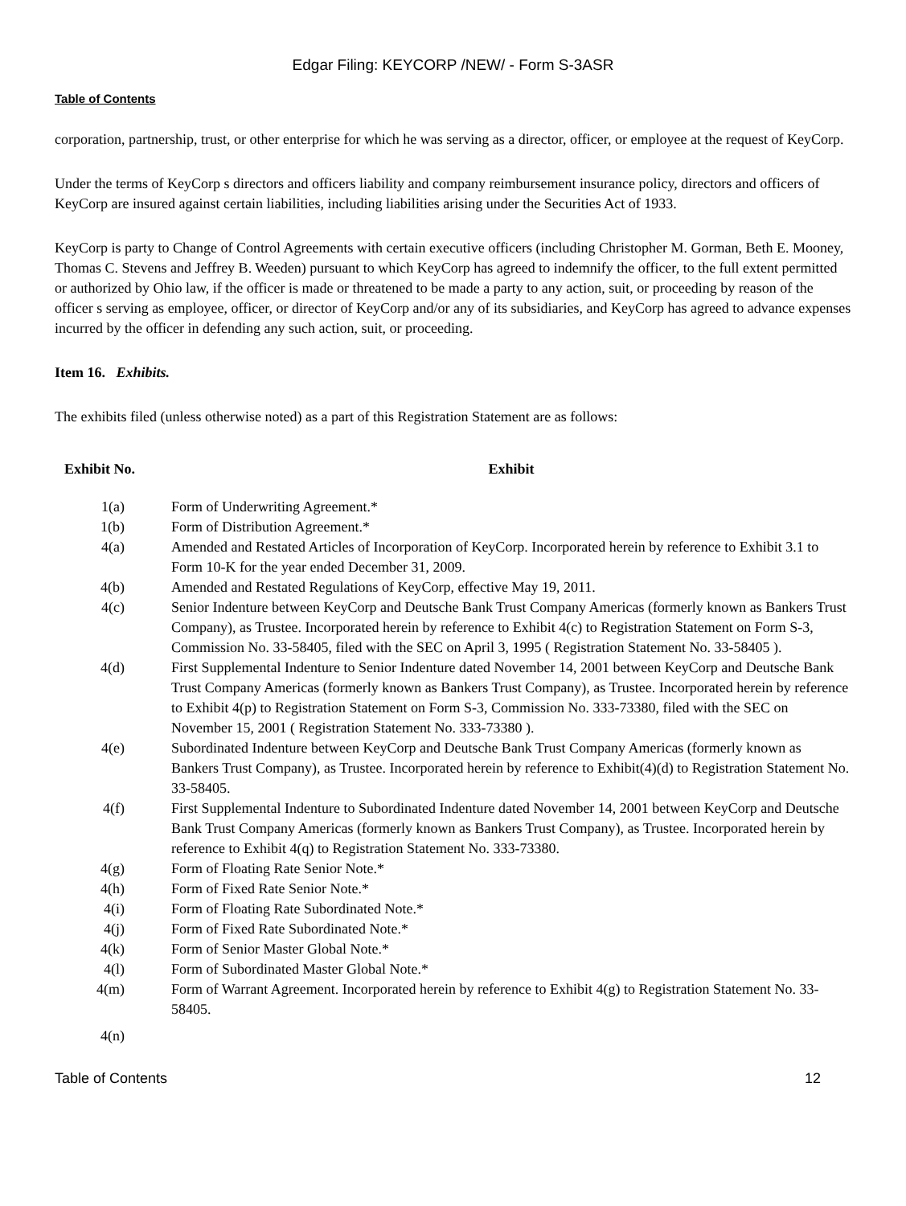Edgar Filing: KEYCORP /NEW/ - Form S-3ASR
Table of Contents
corporation, partnership, trust, or other enterprise for which he was serving as a director, officer, or employee at the request of KeyCorp.
Under the terms of KeyCorp s directors and officers liability and company reimbursement insurance policy, directors and officers of KeyCorp are insured against certain liabilities, including liabilities arising under the Securities Act of 1933.
KeyCorp is party to Change of Control Agreements with certain executive officers (including Christopher M. Gorman, Beth E. Mooney, Thomas C. Stevens and Jeffrey B. Weeden) pursuant to which KeyCorp has agreed to indemnify the officer, to the full extent permitted or authorized by Ohio law, if the officer is made or threatened to be made a party to any action, suit, or proceeding by reason of the officer s serving as employee, officer, or director of KeyCorp and/or any of its subsidiaries, and KeyCorp has agreed to advance expenses incurred by the officer in defending any such action, suit, or proceeding.
Item 16. Exhibits.
The exhibits filed (unless otherwise noted) as a part of this Registration Statement are as follows:
| Exhibit No. | Exhibit |
| --- | --- |
| 1(a) | Form of Underwriting Agreement.* |
| 1(b) | Form of Distribution Agreement.* |
| 4(a) | Amended and Restated Articles of Incorporation of KeyCorp. Incorporated herein by reference to Exhibit 3.1 to Form 10-K for the year ended December 31, 2009. |
| 4(b) | Amended and Restated Regulations of KeyCorp, effective May 19, 2011. |
| 4(c) | Senior Indenture between KeyCorp and Deutsche Bank Trust Company Americas (formerly known as Bankers Trust Company), as Trustee. Incorporated herein by reference to Exhibit 4(c) to Registration Statement on Form S-3, Commission No. 33-58405, filed with the SEC on April 3, 1995 ( Registration Statement No. 33-58405 ). |
| 4(d) | First Supplemental Indenture to Senior Indenture dated November 14, 2001 between KeyCorp and Deutsche Bank Trust Company Americas (formerly known as Bankers Trust Company), as Trustee. Incorporated herein by reference to Exhibit 4(p) to Registration Statement on Form S-3, Commission No. 333-73380, filed with the SEC on November 15, 2001 ( Registration Statement No. 333-73380 ). |
| 4(e) | Subordinated Indenture between KeyCorp and Deutsche Bank Trust Company Americas (formerly known as Bankers Trust Company), as Trustee. Incorporated herein by reference to Exhibit(4)(d) to Registration Statement No. 33-58405. |
| 4(f) | First Supplemental Indenture to Subordinated Indenture dated November 14, 2001 between KeyCorp and Deutsche Bank Trust Company Americas (formerly known as Bankers Trust Company), as Trustee. Incorporated herein by reference to Exhibit 4(q) to Registration Statement No. 333-73380. |
| 4(g) | Form of Floating Rate Senior Note.* |
| 4(h) | Form of Fixed Rate Senior Note.* |
| 4(i) | Form of Floating Rate Subordinated Note.* |
| 4(j) | Form of Fixed Rate Subordinated Note.* |
| 4(k) | Form of Senior Master Global Note.* |
| 4(l) | Form of Subordinated Master Global Note.* |
| 4(m) | Form of Warrant Agreement. Incorporated herein by reference to Exhibit 4(g) to Registration Statement No. 33-58405. |
| 4(n) | |
Table of Contents 12